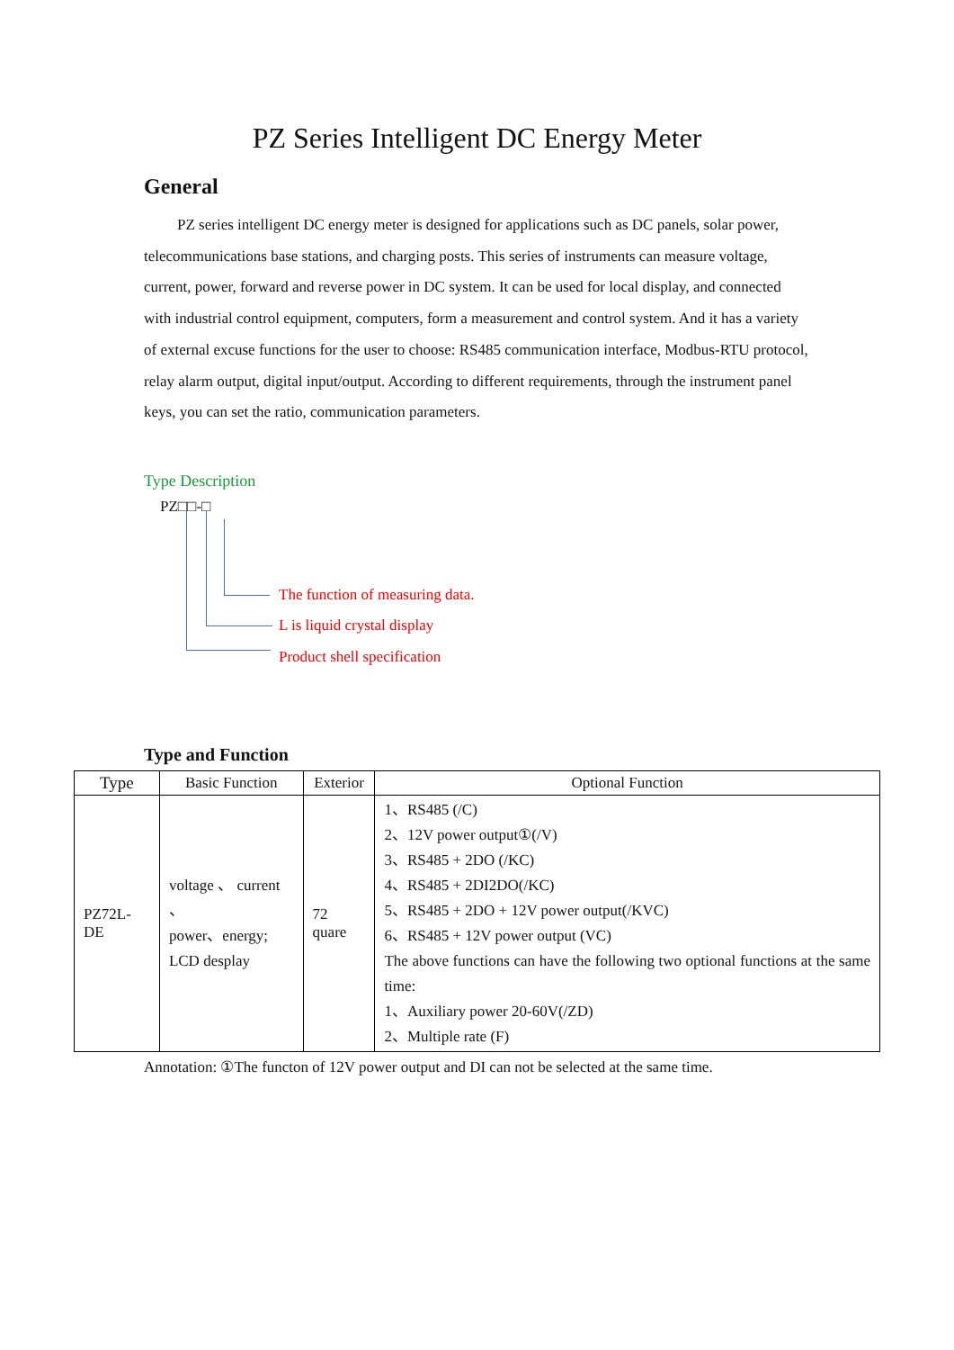PZ Series Intelligent DC Energy Meter
General
PZ series intelligent DC energy meter is designed for applications such as DC panels, solar power, telecommunications base stations, and charging posts. This series of instruments can measure voltage, current, power, forward and reverse power in DC system. It can be used for local display, and connected with industrial control equipment, computers, form a measurement and control system. And it has a variety of external excuse functions for the user to choose: RS485 communication interface, Modbus-RTU protocol, relay alarm output, digital input/output. According to different requirements, through the instrument panel keys, you can set the ratio, communication parameters.
Type Description
PZ□□-□
The function of measuring data.
L is liquid crystal display
Product shell specification
Type and Function
| Type | Basic Function | Exterior | Optional Function |
| --- | --- | --- | --- |
| PZ72L-DE | voltage 、 current 、 power、energy; LCD desplay | 72 quare | 1、RS485 (/C) 2、12V power output①(/V) 3、RS485 + 2DO (/KC) 4、RS485 + 2DI2DO(/KC) 5、RS485 + 2DO + 12V power output(/KVC) 6、RS485 + 12V power output (VC) The above functions can have the following two optional functions at the same time: 1、Auxiliary power 20-60V(/ZD) 2、Multiple rate (F) |
Annotation: ①The functon of 12V power output and DI can not be selected at the same time.